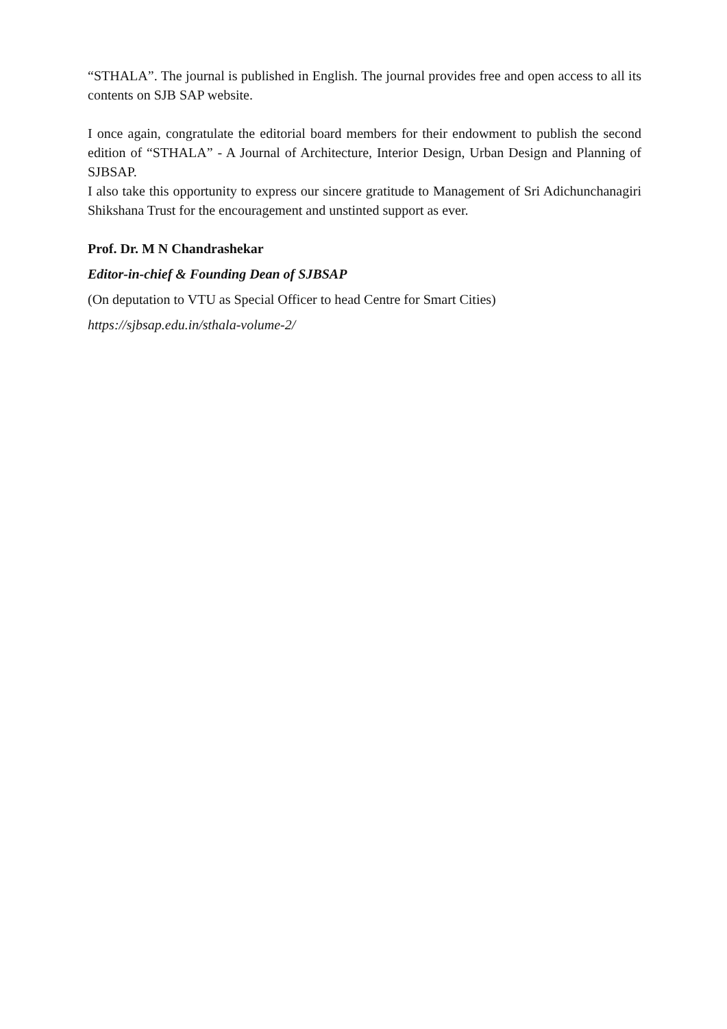“STHALA”. The journal is published in English. The journal provides free and open access to all its contents on SJB SAP website.
I once again, congratulate the editorial board members for their endowment to publish the second edition of “STHALA” - A Journal of Architecture, Interior Design, Urban Design and Planning of SJBSAP.
I also take this opportunity to express our sincere gratitude to Management of Sri Adichunchanagiri Shikshana Trust for the encouragement and unstinted support as ever.
Prof. Dr. M N Chandrashekar
Editor-in-chief & Founding Dean of SJBSAP
(On deputation to VTU as Special Officer to head Centre for Smart Cities)
https://sjbsap.edu.in/sthala-volume-2/